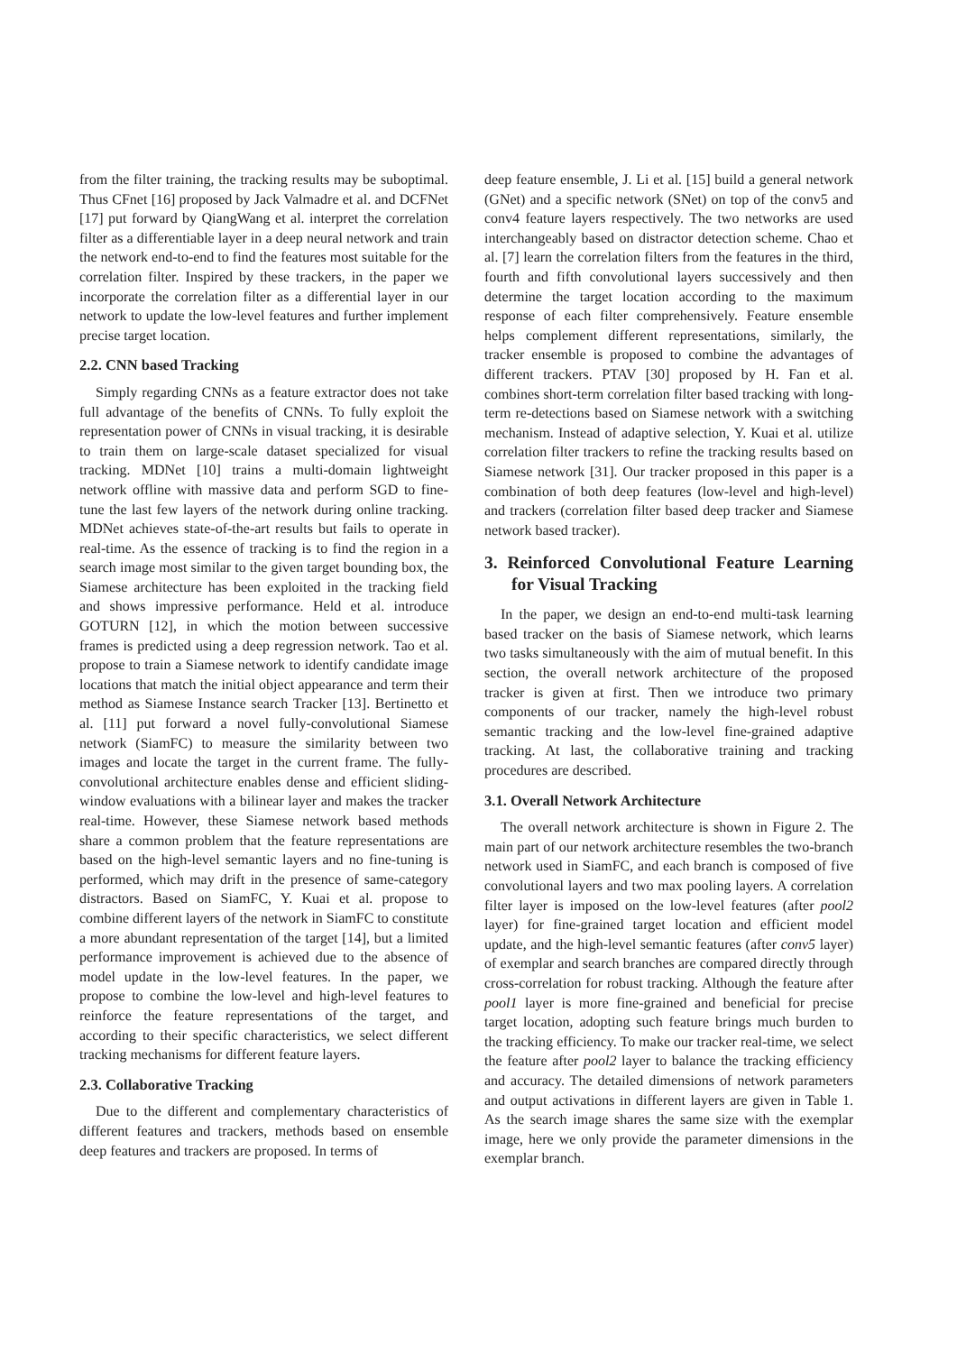from the filter training, the tracking results may be suboptimal. Thus CFnet [16] proposed by Jack Valmadre et al. and DCFNet [17] put forward by QiangWang et al. interpret the correlation filter as a differentiable layer in a deep neural network and train the network end-to-end to find the features most suitable for the correlation filter. Inspired by these trackers, in the paper we incorporate the correlation filter as a differential layer in our network to update the low-level features and further implement precise target location.
2.2. CNN based Tracking
Simply regarding CNNs as a feature extractor does not take full advantage of the benefits of CNNs. To fully exploit the representation power of CNNs in visual tracking, it is desirable to train them on large-scale dataset specialized for visual tracking. MDNet [10] trains a multi-domain lightweight network offline with massive data and perform SGD to fine-tune the last few layers of the network during online tracking. MDNet achieves state-of-the-art results but fails to operate in real-time. As the essence of tracking is to find the region in a search image most similar to the given target bounding box, the Siamese architecture has been exploited in the tracking field and shows impressive performance. Held et al. introduce GOTURN [12], in which the motion between successive frames is predicted using a deep regression network. Tao et al. propose to train a Siamese network to identify candidate image locations that match the initial object appearance and term their method as Siamese Instance search Tracker [13]. Bertinetto et al. [11] put forward a novel fully-convolutional Siamese network (SiamFC) to measure the similarity between two images and locate the target in the current frame. The fully-convolutional architecture enables dense and efficient sliding-window evaluations with a bilinear layer and makes the tracker real-time. However, these Siamese network based methods share a common problem that the feature representations are based on the high-level semantic layers and no fine-tuning is performed, which may drift in the presence of same-category distractors. Based on SiamFC, Y. Kuai et al. propose to combine different layers of the network in SiamFC to constitute a more abundant representation of the target [14], but a limited performance improvement is achieved due to the absence of model update in the low-level features. In the paper, we propose to combine the low-level and high-level features to reinforce the feature representations of the target, and according to their specific characteristics, we select different tracking mechanisms for different feature layers.
2.3. Collaborative Tracking
Due to the different and complementary characteristics of different features and trackers, methods based on ensemble deep features and trackers are proposed. In terms of
deep feature ensemble, J. Li et al. [15] build a general network (GNet) and a specific network (SNet) on top of the conv5 and conv4 feature layers respectively. The two networks are used interchangeably based on distractor detection scheme. Chao et al. [7] learn the correlation filters from the features in the third, fourth and fifth convolutional layers successively and then determine the target location according to the maximum response of each filter comprehensively. Feature ensemble helps complement different representations, similarly, the tracker ensemble is proposed to combine the advantages of different trackers. PTAV [30] proposed by H. Fan et al. combines short-term correlation filter based tracking with long-term re-detections based on Siamese network with a switching mechanism. Instead of adaptive selection, Y. Kuai et al. utilize correlation filter trackers to refine the tracking results based on Siamese network [31]. Our tracker proposed in this paper is a combination of both deep features (low-level and high-level) and trackers (correlation filter based deep tracker and Siamese network based tracker).
3. Reinforced Convolutional Feature Learning for Visual Tracking
In the paper, we design an end-to-end multi-task learning based tracker on the basis of Siamese network, which learns two tasks simultaneously with the aim of mutual benefit. In this section, the overall network architecture of the proposed tracker is given at first. Then we introduce two primary components of our tracker, namely the high-level robust semantic tracking and the low-level fine-grained adaptive tracking. At last, the collaborative training and tracking procedures are described.
3.1. Overall Network Architecture
The overall network architecture is shown in Figure 2. The main part of our network architecture resembles the two-branch network used in SiamFC, and each branch is composed of five convolutional layers and two max pooling layers. A correlation filter layer is imposed on the low-level features (after pool2 layer) for fine-grained target location and efficient model update, and the high-level semantic features (after conv5 layer) of exemplar and search branches are compared directly through cross-correlation for robust tracking. Although the feature after pool1 layer is more fine-grained and beneficial for precise target location, adopting such feature brings much burden to the tracking efficiency. To make our tracker real-time, we select the feature after pool2 layer to balance the tracking efficiency and accuracy. The detailed dimensions of network parameters and output activations in different layers are given in Table 1. As the search image shares the same size with the exemplar image, here we only provide the parameter dimensions in the exemplar branch.